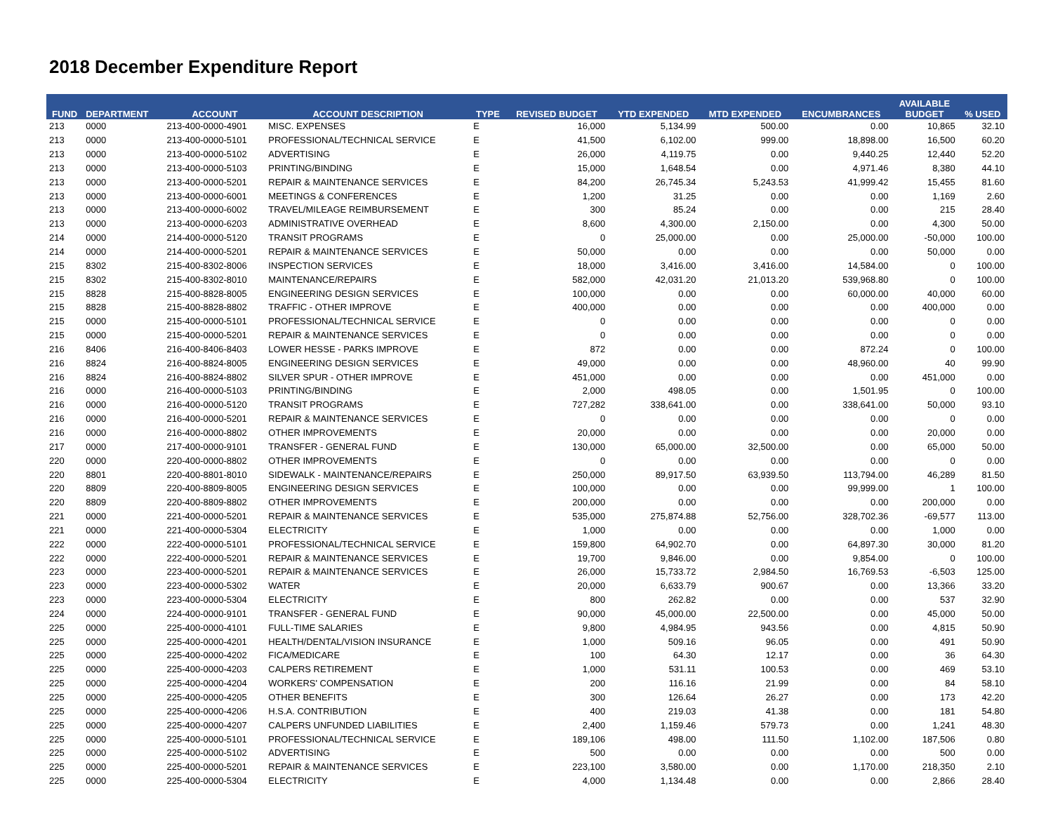2018 December Expenditure Report
| FUND | DEPARTMENT | ACCOUNT | ACCOUNT DESCRIPTION | TYPE | REVISED BUDGET | YTD EXPENDED | MTD EXPENDED | ENCUMBRANCES | AVAILABLE BUDGET | % USED |
| --- | --- | --- | --- | --- | --- | --- | --- | --- | --- | --- |
| 213 | 0000 | 213-400-0000-4901 | MISC. EXPENSES | E | 16,000 | 5,134.99 | 500.00 | 0.00 | 10,865 | 32.10 |
| 213 | 0000 | 213-400-0000-5101 | PROFESSIONAL/TECHNICAL SERVICE | E | 41,500 | 6,102.00 | 999.00 | 18,898.00 | 16,500 | 60.20 |
| 213 | 0000 | 213-400-0000-5102 | ADVERTISING | E | 26,000 | 4,119.75 | 0.00 | 9,440.25 | 12,440 | 52.20 |
| 213 | 0000 | 213-400-0000-5103 | PRINTING/BINDING | E | 15,000 | 1,648.54 | 0.00 | 4,971.46 | 8,380 | 44.10 |
| 213 | 0000 | 213-400-0000-5201 | REPAIR & MAINTENANCE SERVICES | E | 84,200 | 26,745.34 | 5,243.53 | 41,999.42 | 15,455 | 81.60 |
| 213 | 0000 | 213-400-0000-6001 | MEETINGS & CONFERENCES | E | 1,200 | 31.25 | 0.00 | 0.00 | 1,169 | 2.60 |
| 213 | 0000 | 213-400-0000-6002 | TRAVEL/MILEAGE REIMBURSEMENT | E | 300 | 85.24 | 0.00 | 0.00 | 215 | 28.40 |
| 213 | 0000 | 213-400-0000-6203 | ADMINISTRATIVE OVERHEAD | E | 8,600 | 4,300.00 | 2,150.00 | 0.00 | 4,300 | 50.00 |
| 214 | 0000 | 214-400-0000-5120 | TRANSIT PROGRAMS | E | 0 | 25,000.00 | 0.00 | 25,000.00 | -50,000 | 100.00 |
| 214 | 0000 | 214-400-0000-5201 | REPAIR & MAINTENANCE SERVICES | E | 50,000 | 0.00 | 0.00 | 0.00 | 50,000 | 0.00 |
| 215 | 8302 | 215-400-8302-8006 | INSPECTION SERVICES | E | 18,000 | 3,416.00 | 3,416.00 | 14,584.00 | 0 | 100.00 |
| 215 | 8302 | 215-400-8302-8010 | MAINTENANCE/REPAIRS | E | 582,000 | 42,031.20 | 21,013.20 | 539,968.80 | 0 | 100.00 |
| 215 | 8828 | 215-400-8828-8005 | ENGINEERING DESIGN SERVICES | E | 100,000 | 0.00 | 0.00 | 60,000.00 | 40,000 | 60.00 |
| 215 | 8828 | 215-400-8828-8802 | TRAFFIC - OTHER IMPROVE | E | 400,000 | 0.00 | 0.00 | 0.00 | 400,000 | 0.00 |
| 215 | 0000 | 215-400-0000-5101 | PROFESSIONAL/TECHNICAL SERVICE | E | 0 | 0.00 | 0.00 | 0.00 | 0 | 0.00 |
| 215 | 0000 | 215-400-0000-5201 | REPAIR & MAINTENANCE SERVICES | E | 0 | 0.00 | 0.00 | 0.00 | 0 | 0.00 |
| 216 | 8406 | 216-400-8406-8403 | LOWER HESSE - PARKS IMPROVE | E | 872 | 0.00 | 0.00 | 872.24 | 0 | 100.00 |
| 216 | 8824 | 216-400-8824-8005 | ENGINEERING DESIGN SERVICES | E | 49,000 | 0.00 | 0.00 | 48,960.00 | 40 | 99.90 |
| 216 | 8824 | 216-400-8824-8802 | SILVER SPUR - OTHER IMPROVE | E | 451,000 | 0.00 | 0.00 | 0.00 | 451,000 | 0.00 |
| 216 | 0000 | 216-400-0000-5103 | PRINTING/BINDING | E | 2,000 | 498.05 | 0.00 | 1,501.95 | 0 | 100.00 |
| 216 | 0000 | 216-400-0000-5120 | TRANSIT PROGRAMS | E | 727,282 | 338,641.00 | 0.00 | 338,641.00 | 50,000 | 93.10 |
| 216 | 0000 | 216-400-0000-5201 | REPAIR & MAINTENANCE SERVICES | E | 0 | 0.00 | 0.00 | 0.00 | 0 | 0.00 |
| 216 | 0000 | 216-400-0000-8802 | OTHER IMPROVEMENTS | E | 20,000 | 0.00 | 0.00 | 0.00 | 20,000 | 0.00 |
| 217 | 0000 | 217-400-0000-9101 | TRANSFER - GENERAL FUND | E | 130,000 | 65,000.00 | 32,500.00 | 0.00 | 65,000 | 50.00 |
| 220 | 0000 | 220-400-0000-8802 | OTHER IMPROVEMENTS | E | 0 | 0.00 | 0.00 | 0.00 | 0 | 0.00 |
| 220 | 8801 | 220-400-8801-8010 | SIDEWALK - MAINTENANCE/REPAIRS | E | 250,000 | 89,917.50 | 63,939.50 | 113,794.00 | 46,289 | 81.50 |
| 220 | 8809 | 220-400-8809-8005 | ENGINEERING DESIGN SERVICES | E | 100,000 | 0.00 | 0.00 | 99,999.00 | 1 | 100.00 |
| 220 | 8809 | 220-400-8809-8802 | OTHER IMPROVEMENTS | E | 200,000 | 0.00 | 0.00 | 0.00 | 200,000 | 0.00 |
| 221 | 0000 | 221-400-0000-5201 | REPAIR & MAINTENANCE SERVICES | E | 535,000 | 275,874.88 | 52,756.00 | 328,702.36 | -69,577 | 113.00 |
| 221 | 0000 | 221-400-0000-5304 | ELECTRICITY | E | 1,000 | 0.00 | 0.00 | 0.00 | 1,000 | 0.00 |
| 222 | 0000 | 222-400-0000-5101 | PROFESSIONAL/TECHNICAL SERVICE | E | 159,800 | 64,902.70 | 0.00 | 64,897.30 | 30,000 | 81.20 |
| 222 | 0000 | 222-400-0000-5201 | REPAIR & MAINTENANCE SERVICES | E | 19,700 | 9,846.00 | 0.00 | 9,854.00 | 0 | 100.00 |
| 223 | 0000 | 223-400-0000-5201 | REPAIR & MAINTENANCE SERVICES | E | 26,000 | 15,733.72 | 2,984.50 | 16,769.53 | -6,503 | 125.00 |
| 223 | 0000 | 223-400-0000-5302 | WATER | E | 20,000 | 6,633.79 | 900.67 | 0.00 | 13,366 | 33.20 |
| 223 | 0000 | 223-400-0000-5304 | ELECTRICITY | E | 800 | 262.82 | 0.00 | 0.00 | 537 | 32.90 |
| 224 | 0000 | 224-400-0000-9101 | TRANSFER - GENERAL FUND | E | 90,000 | 45,000.00 | 22,500.00 | 0.00 | 45,000 | 50.00 |
| 225 | 0000 | 225-400-0000-4101 | FULL-TIME SALARIES | E | 9,800 | 4,984.95 | 943.56 | 0.00 | 4,815 | 50.90 |
| 225 | 0000 | 225-400-0000-4201 | HEALTH/DENTAL/VISION INSURANCE | E | 1,000 | 509.16 | 96.05 | 0.00 | 491 | 50.90 |
| 225 | 0000 | 225-400-0000-4202 | FICA/MEDICARE | E | 100 | 64.30 | 12.17 | 0.00 | 36 | 64.30 |
| 225 | 0000 | 225-400-0000-4203 | CALPERS RETIREMENT | E | 1,000 | 531.11 | 100.53 | 0.00 | 469 | 53.10 |
| 225 | 0000 | 225-400-0000-4204 | WORKERS' COMPENSATION | E | 200 | 116.16 | 21.99 | 0.00 | 84 | 58.10 |
| 225 | 0000 | 225-400-0000-4205 | OTHER BENEFITS | E | 300 | 126.64 | 26.27 | 0.00 | 173 | 42.20 |
| 225 | 0000 | 225-400-0000-4206 | H.S.A. CONTRIBUTION | E | 400 | 219.03 | 41.38 | 0.00 | 181 | 54.80 |
| 225 | 0000 | 225-400-0000-4207 | CALPERS UNFUNDED LIABILITIES | E | 2,400 | 1,159.46 | 579.73 | 0.00 | 1,241 | 48.30 |
| 225 | 0000 | 225-400-0000-5101 | PROFESSIONAL/TECHNICAL SERVICE | E | 189,106 | 498.00 | 111.50 | 1,102.00 | 187,506 | 0.80 |
| 225 | 0000 | 225-400-0000-5102 | ADVERTISING | E | 500 | 0.00 | 0.00 | 0.00 | 500 | 0.00 |
| 225 | 0000 | 225-400-0000-5201 | REPAIR & MAINTENANCE SERVICES | E | 223,100 | 3,580.00 | 0.00 | 1,170.00 | 218,350 | 2.10 |
| 225 | 0000 | 225-400-0000-5304 | ELECTRICITY | E | 4,000 | 1,134.48 | 0.00 | 0.00 | 2,866 | 28.40 |